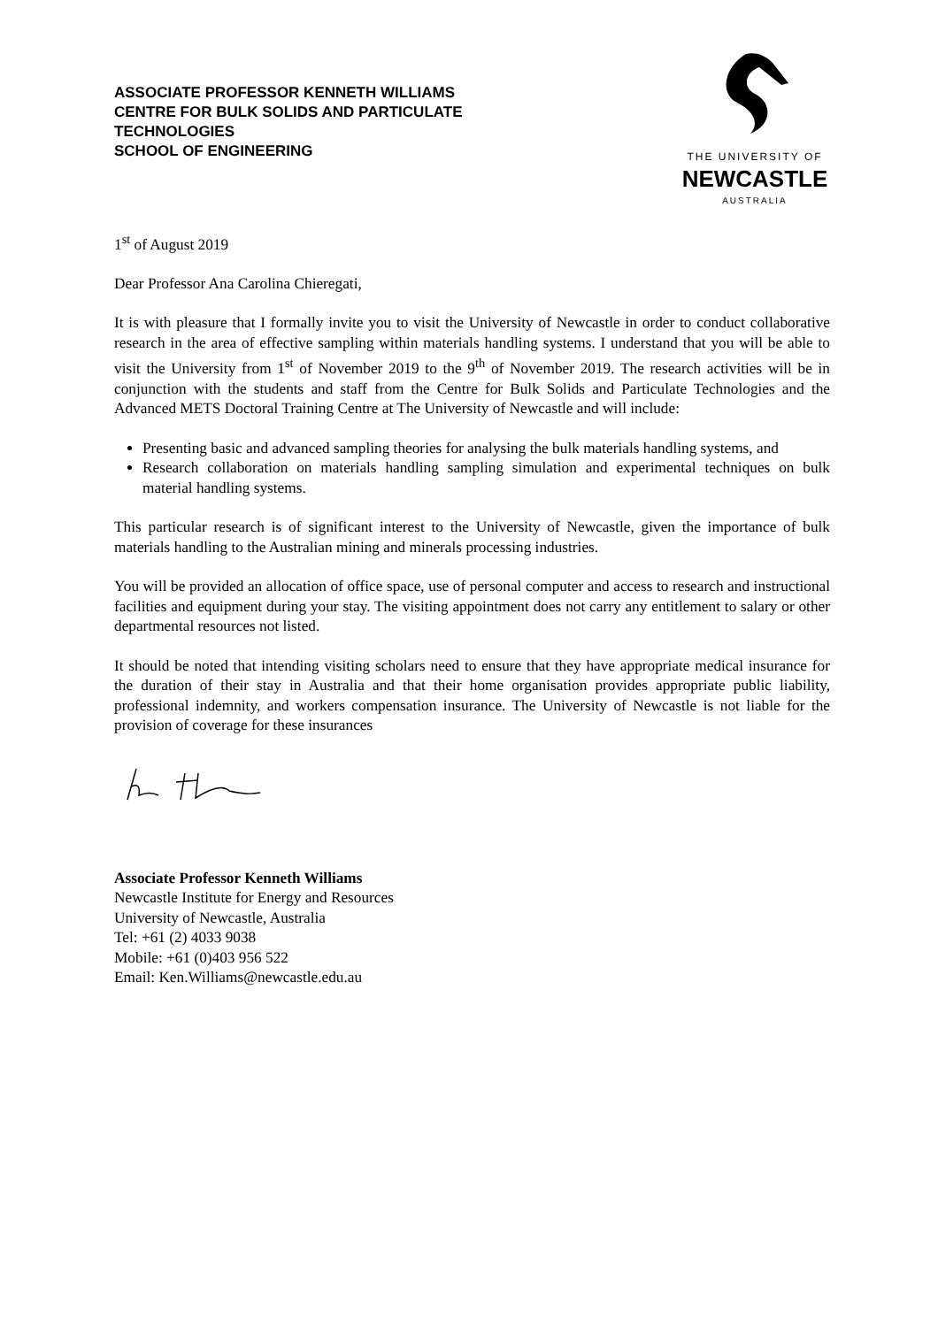ASSOCIATE PROFESSOR KENNETH WILLIAMS
CENTRE FOR BULK SOLIDS AND PARTICULATE
TECHNOLOGIES
SCHOOL OF ENGINEERING
THE UNIVERSITY OF
NEWCASTLE
AUSTRALIA
1<sup>st</sup> of August 2019
Dear Professor Ana Carolina Chieregati,
It is with pleasure that I formally invite you to visit the University of Newcastle in order to conduct collaborative research in the area of effective sampling within materials handling systems. I understand that you will be able to visit the University from 1<sup>st</sup> of November 2019 to the 9<sup>th</sup> of November 2019. The research activities will be in conjunction with the students and staff from the Centre for Bulk Solids and Particulate Technologies and the Advanced METS Doctoral Training Centre at The University of Newcastle and will include:
Presenting basic and advanced sampling theories for analysing the bulk materials handling systems, and
Research collaboration on materials handling sampling simulation and experimental techniques on bulk material handling systems.
This particular research is of significant interest to the University of Newcastle, given the importance of bulk materials handling to the Australian mining and minerals processing industries.
You will be provided an allocation of office space, use of personal computer and access to research and instructional facilities and equipment during your stay. The visiting appointment does not carry any entitlement to salary or other departmental resources not listed.
It should be noted that intending visiting scholars need to ensure that they have appropriate medical insurance for the duration of their stay in Australia and that their home organisation provides appropriate public liability, professional indemnity, and workers compensation insurance. The University of Newcastle is not liable for the provision of coverage for these insurances
Associate Professor Kenneth Williams
Newcastle Institute for Energy and Resources
University of Newcastle, Australia
Tel: +61 (2) 4033 9038
Mobile: +61 (0)403 956 522
Email: Ken.Williams@newcastle.edu.au